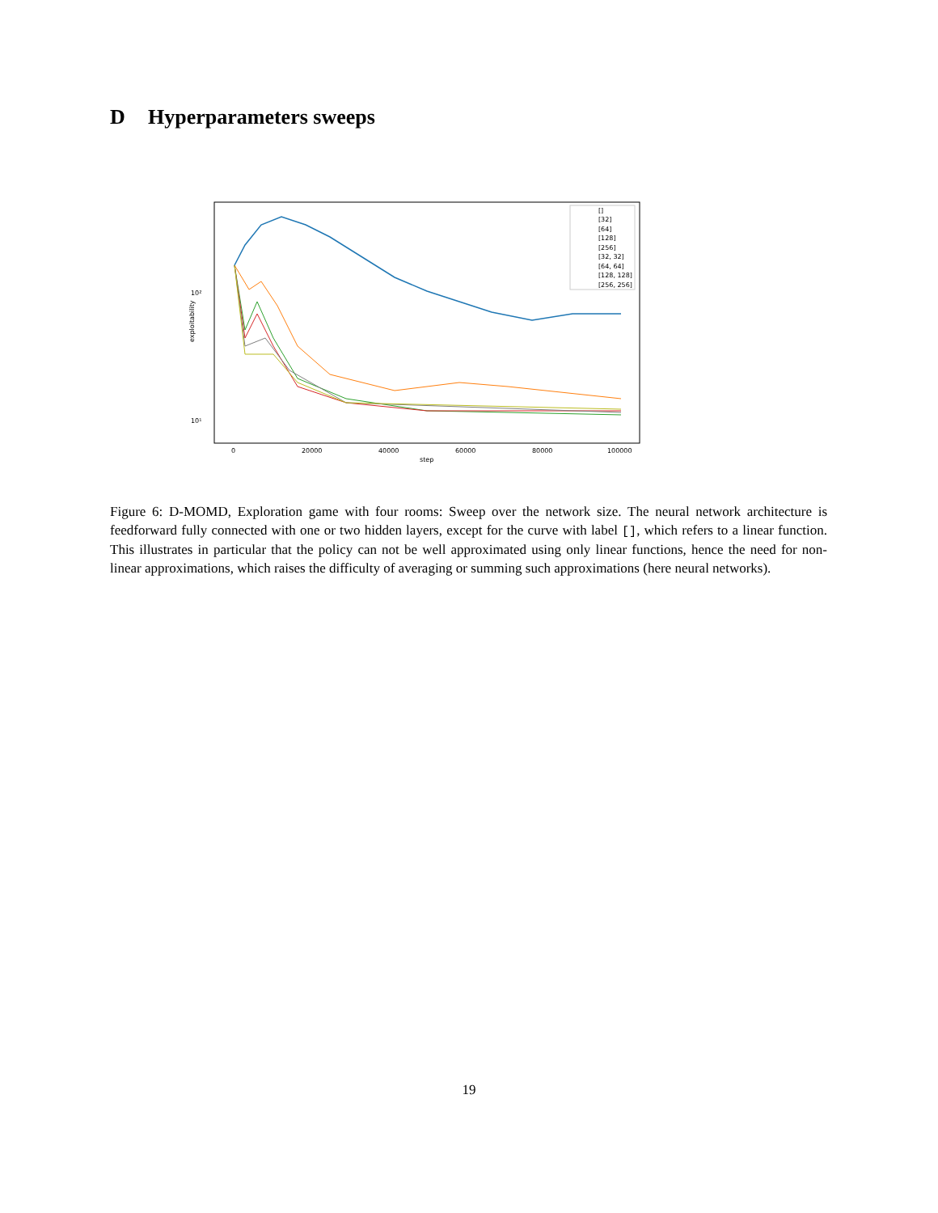D Hyperparameters sweeps
10²
10¹
exploitability
0
20000
40000
60000
80000
100000
step
[]
[32]
[64]
[128]
[256]
[32, 32]
[64, 64]
[128, 128]
[256, 256]
Figure 6: D-MOMD, Exploration game with four rooms: Sweep over the network size. The neural network architecture is feedforward fully connected with one or two hidden layers, except for the curve with label [], which refers to a linear function. This illustrates in particular that the policy can not be well approximated using only linear functions, hence the need for non-linear approximations, which raises the difficulty of averaging or summing such approximations (here neural networks).
19